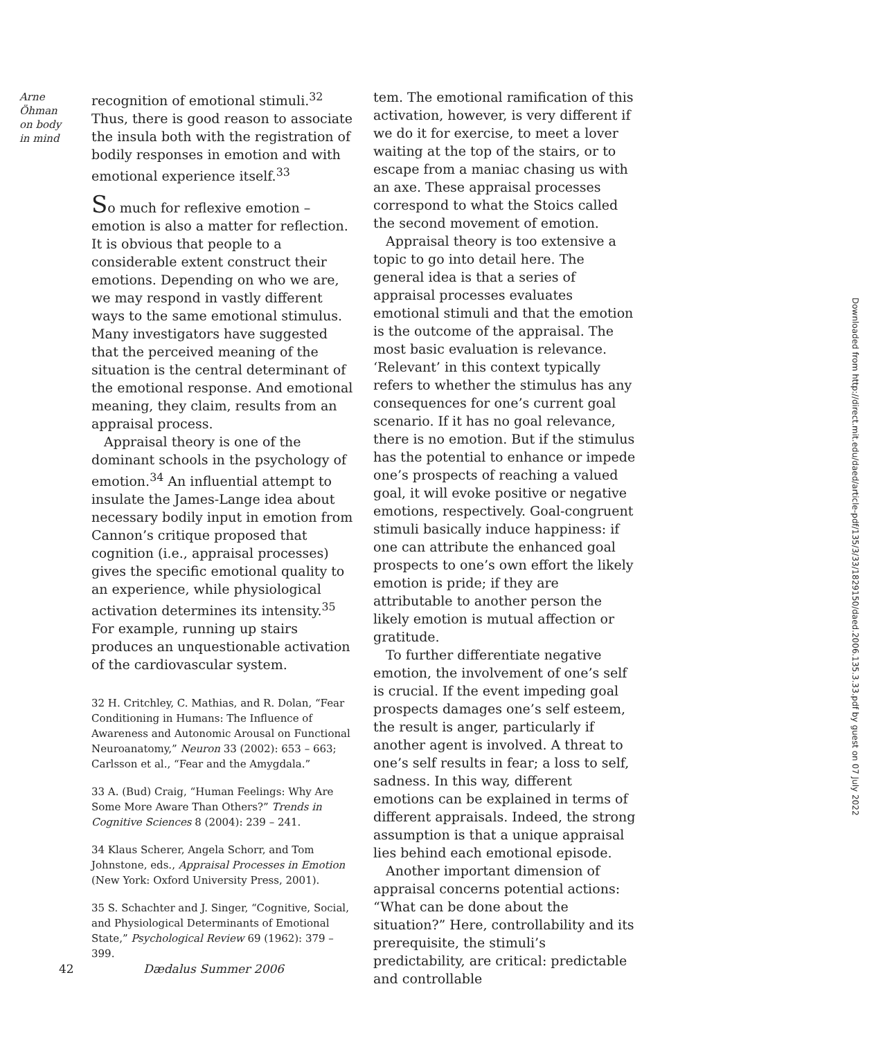Arne
Öhman
on body
in mind
recognition of emotional stimuli.<sup>32</sup> Thus, there is good reason to associate the insula both with the registration of bodily responses in emotion and with emotional experience itself.<sup>33</sup>
So much for reflexive emotion – emotion is also a matter for reflection. It is obvious that people to a considerable extent construct their emotions. Depending on who we are, we may respond in vastly different ways to the same emotional stimulus. Many investigators have suggested that the perceived meaning of the situation is the central determinant of the emotional response. And emotional meaning, they claim, results from an appraisal process.
Appraisal theory is one of the dominant schools in the psychology of emotion.<sup>34</sup> An influential attempt to insulate the James-Lange idea about necessary bodily input in emotion from Cannon’s critique proposed that cognition (i.e., appraisal processes) gives the specific emotional quality to an experience, while physiological activation determines its intensity.<sup>35</sup> For example, running up stairs produces an unquestionable activation of the cardiovascular system.
32 H. Critchley, C. Mathias, and R. Dolan, “Fear Conditioning in Humans: The Influence of Awareness and Autonomic Arousal on Functional Neuroanatomy,” Neuron 33 (2002): 653 – 663; Carlsson et al., “Fear and the Amygdala.”
33 A. (Bud) Craig, “Human Feelings: Why Are Some More Aware Than Others?” Trends in Cognitive Sciences 8 (2004): 239 – 241.
34 Klaus Scherer, Angela Schorr, and Tom Johnstone, eds., Appraisal Processes in Emotion (New York: Oxford University Press, 2001).
35 S. Schachter and J. Singer, “Cognitive, Social, and Physiological Determinants of Emotional State,” Psychological Review 69 (1962): 379 – 399.
tem. The emotional ramification of this activation, however, is very different if we do it for exercise, to meet a lover waiting at the top of the stairs, or to escape from a maniac chasing us with an axe. These appraisal processes correspond to what the Stoics called the second movement of emotion.
Appraisal theory is too extensive a topic to go into detail here. The general idea is that a series of appraisal processes evaluates emotional stimuli and that the emotion is the outcome of the appraisal. The most basic evaluation is relevance. ‘Relevant’ in this context typically refers to whether the stimulus has any consequences for one’s current goal scenario. If it has no goal relevance, there is no emotion. But if the stimulus has the potential to enhance or impede one’s prospects of reaching a valued goal, it will evoke positive or negative emotions, respectively. Goal-congruent stimuli basically induce happiness: if one can attribute the enhanced goal prospects to one’s own effort the likely emotion is pride; if they are attributable to another person the likely emotion is mutual affection or gratitude.
To further differentiate negative emotion, the involvement of one’s self is crucial. If the event impeding goal prospects damages one’s self esteem, the result is anger, particularly if another agent is involved. A threat to one’s self results in fear; a loss to self, sadness. In this way, different emotions can be explained in terms of different appraisals. Indeed, the strong assumption is that a unique appraisal lies behind each emotional episode.
Another important dimension of appraisal concerns potential actions: “What can be done about the situation?” Here, controllability and its prerequisite, the stimuli’s predictability, are critical: predictable and controllable
42 Dædalus Summer 2006
Downloaded from http://direct.mit.edu/daed/article-pdf/135/3/33/1829150/daed.2006.135.3.33.pdf by guest on 07 July 2022